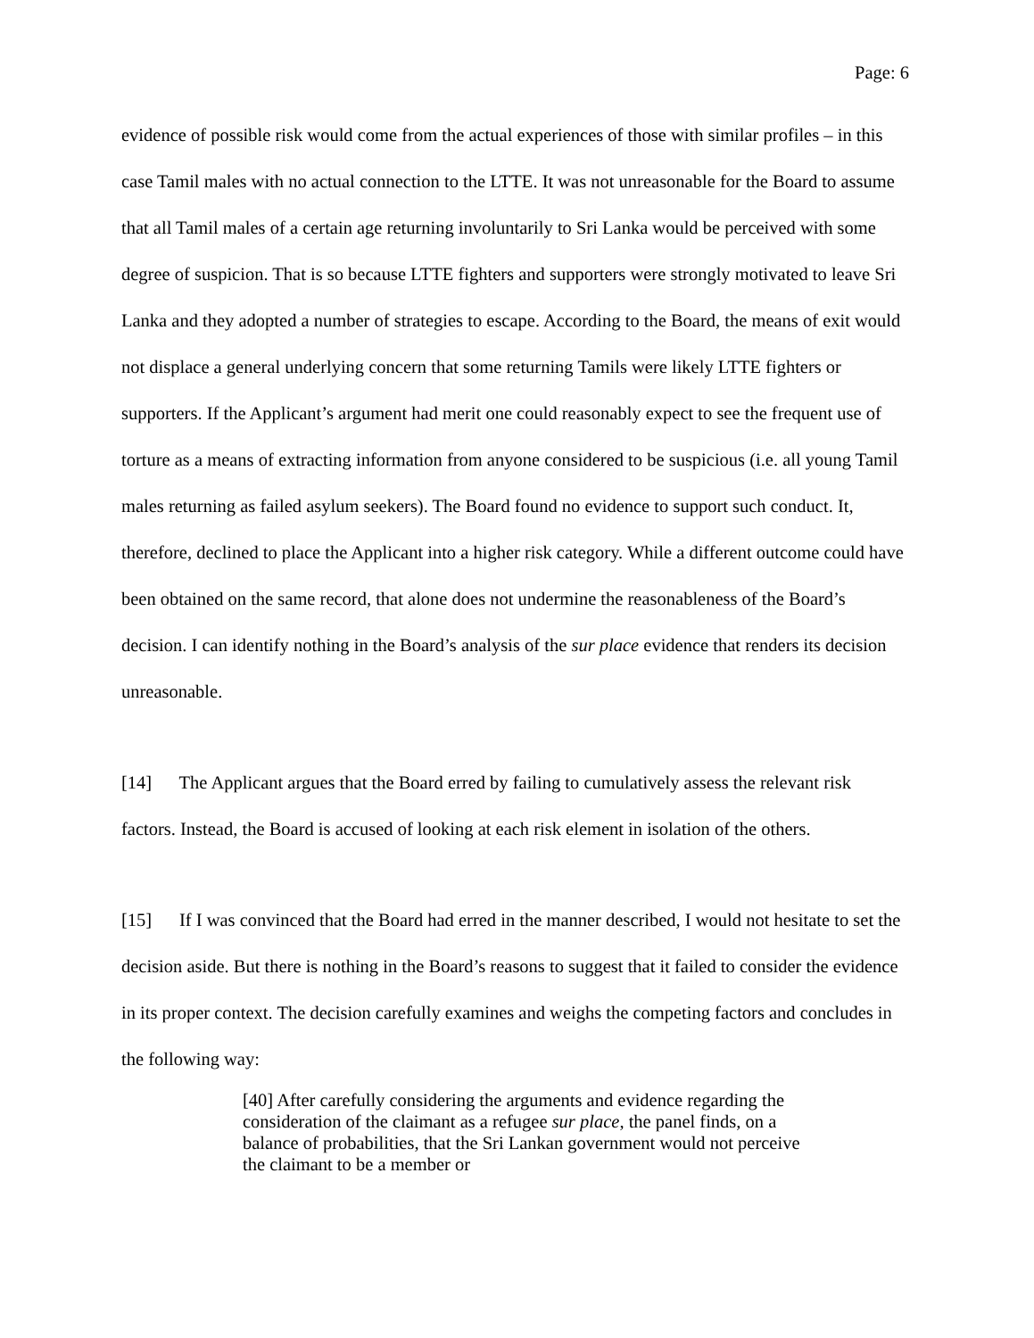Page: 6
evidence of possible risk would come from the actual experiences of those with similar profiles – in this case Tamil males with no actual connection to the LTTE. It was not unreasonable for the Board to assume that all Tamil males of a certain age returning involuntarily to Sri Lanka would be perceived with some degree of suspicion. That is so because LTTE fighters and supporters were strongly motivated to leave Sri Lanka and they adopted a number of strategies to escape. According to the Board, the means of exit would not displace a general underlying concern that some returning Tamils were likely LTTE fighters or supporters. If the Applicant’s argument had merit one could reasonably expect to see the frequent use of torture as a means of extracting information from anyone considered to be suspicious (i.e. all young Tamil males returning as failed asylum seekers). The Board found no evidence to support such conduct. It, therefore, declined to place the Applicant into a higher risk category. While a different outcome could have been obtained on the same record, that alone does not undermine the reasonableness of the Board’s decision. I can identify nothing in the Board’s analysis of the sur place evidence that renders its decision unreasonable.
[14] The Applicant argues that the Board erred by failing to cumulatively assess the relevant risk factors. Instead, the Board is accused of looking at each risk element in isolation of the others.
[15] If I was convinced that the Board had erred in the manner described, I would not hesitate to set the decision aside. But there is nothing in the Board’s reasons to suggest that it failed to consider the evidence in its proper context. The decision carefully examines and weighs the competing factors and concludes in the following way:
[40] After carefully considering the arguments and evidence regarding the consideration of the claimant as a refugee sur place, the panel finds, on a balance of probabilities, that the Sri Lankan government would not perceive the claimant to be a member or